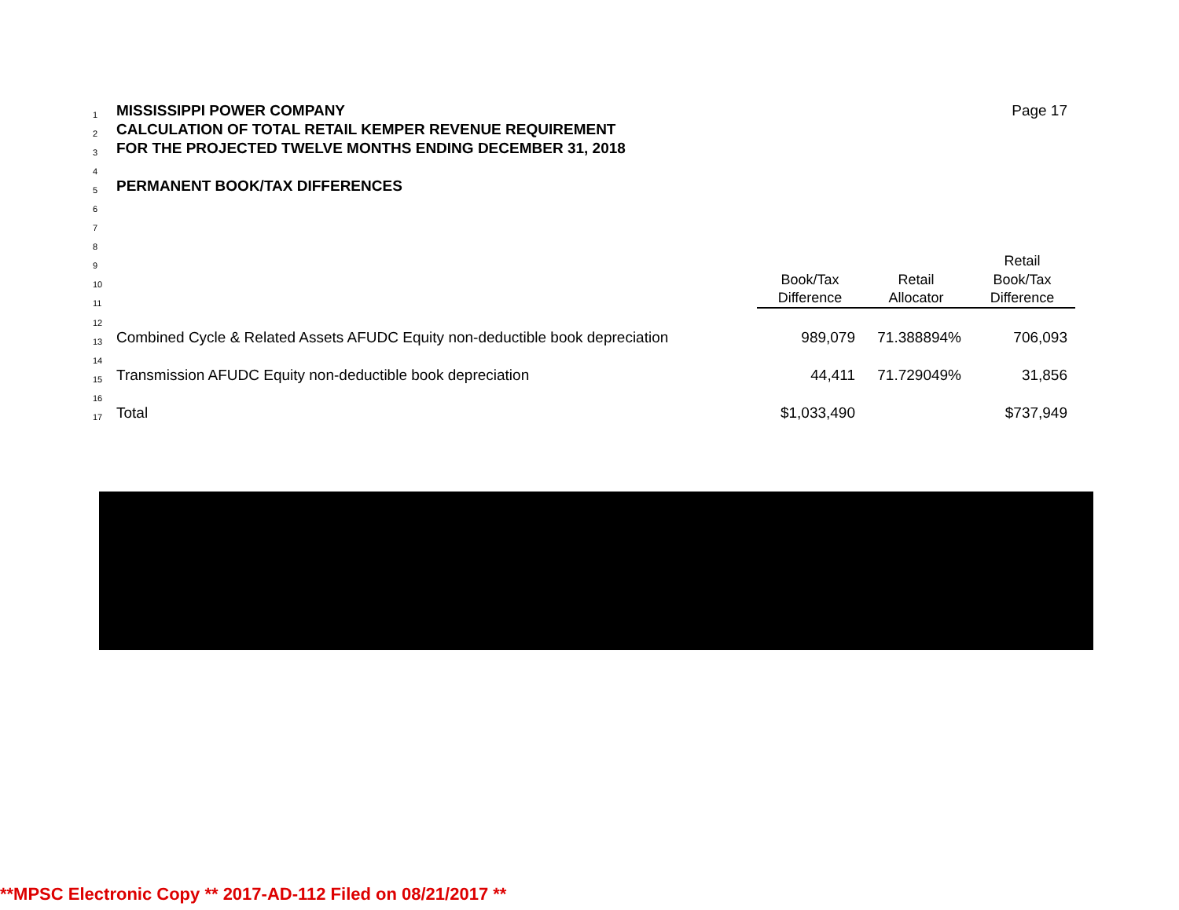| 1 | MISSISSIPPI POWER COMPANY | | | Page 17 |
| 2 | CALCULATION OF TOTAL RETAIL KEMPER REVENUE REQUIREMENT | | | |
| 3 | FOR THE PROJECTED TWELVE MONTHS ENDING DECEMBER 31, 2018 | | | |
| 4 | | | | |
| 5 | PERMANENT BOOK/TAX DIFFERENCES | | | |
| 6 | | | | |
| 7 | | | | |
| 8 | | | | |
| 9 | | | | Retail |
| 10 | | Book/Tax | Retail | Book/Tax |
| 11 | | Difference | Allocator | Difference |
| 12 | | | | |
| 13 | Combined Cycle & Related Assets AFUDC Equity non-deductible book depreciation | 989,079 | 71.388894% | 706,093 |
| 14 | | | | |
| 15 | Transmission AFUDC Equity non-deductible book depreciation | 44,411 | 71.729049% | 31,856 |
| 16 | | | | |
| 17 | Total | $1,033,490 | | $737,949 |
**MPSC Electronic Copy ** 2017-AD-112 Filed on 08/21/2017 **